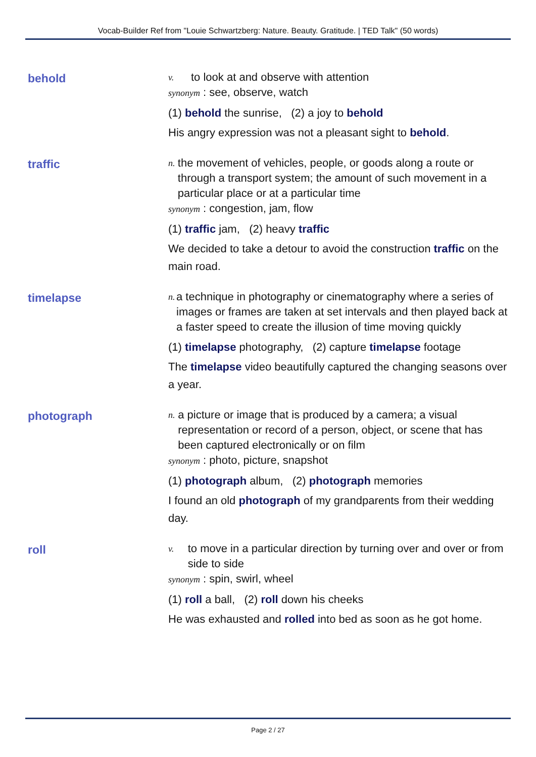Vocab-Builder Ref from "Louie Schwartzberg: Nature. Beauty. Gratitude. | TED Talk" (50 words)
behold
v. to look at and observe with attention
synonym : see, observe, watch
(1) behold the sunrise, (2) a joy to behold
His angry expression was not a pleasant sight to behold.
traffic
n. the movement of vehicles, people, or goods along a route or through a transport system; the amount of such movement in a particular place or at a particular time
synonym : congestion, jam, flow
(1) traffic jam, (2) heavy traffic
We decided to take a detour to avoid the construction traffic on the main road.
timelapse
n. a technique in photography or cinematography where a series of images or frames are taken at set intervals and then played back at a faster speed to create the illusion of time moving quickly
(1) timelapse photography, (2) capture timelapse footage
The timelapse video beautifully captured the changing seasons over a year.
photograph
n. a picture or image that is produced by a camera; a visual representation or record of a person, object, or scene that has been captured electronically or on film
synonym : photo, picture, snapshot
(1) photograph album, (2) photograph memories
I found an old photograph of my grandparents from their wedding day.
roll
v. to move in a particular direction by turning over and over or from side to side
synonym : spin, swirl, wheel
(1) roll a ball, (2) roll down his cheeks
He was exhausted and rolled into bed as soon as he got home.
Page 2 / 27